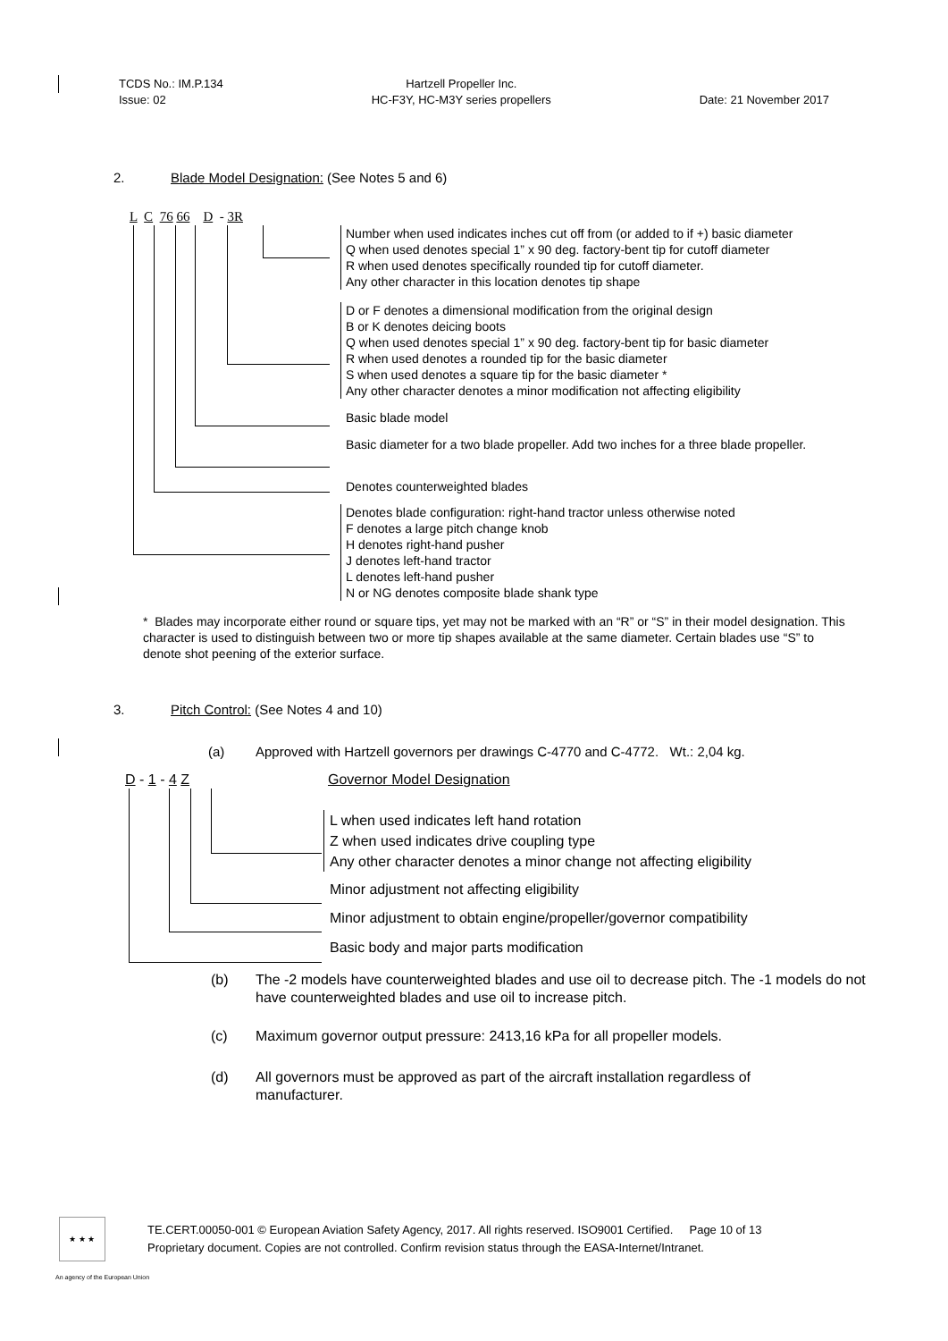TCDS No.: IM.P.134
Issue: 02
Hartzell Propeller Inc.
HC-F3Y, HC-M3Y series propellers
Date: 21 November 2017
2. Blade Model Designation: (See Notes 5 and 6)
L C 76 66 D - 3R
Number when used indicates inches cut off from (or added to if +) basic diameter
Q when used denotes special 1” x 90 deg. factory-bent tip for cutoff diameter
R when used denotes specifically rounded tip for cutoff diameter.
Any other character in this location denotes tip shape
D or F denotes a dimensional modification from the original design
B or K denotes deicing boots
Q when used denotes special 1” x 90 deg. factory-bent tip for basic diameter
R when used denotes a rounded tip for the basic diameter
S when used denotes a square tip for the basic diameter *
Any other character denotes a minor modification not affecting eligibility
Basic blade model
Basic diameter for a two blade propeller. Add two inches for a three blade propeller.
Denotes counterweighted blades
Denotes blade configuration: right-hand tractor unless otherwise noted
F denotes a large pitch change knob
H denotes right-hand pusher
J denotes left-hand tractor
L denotes left-hand pusher
N or NG denotes composite blade shank type
* Blades may incorporate either round or square tips, yet may not be marked with an “R” or “S” in their model designation. This character is used to distinguish between two or more tip shapes available at the same diameter. Certain blades use “S” to denote shot peening of the exterior surface.
3. Pitch Control: (See Notes 4 and 10)
(a) Approved with Hartzell governors per drawings C-4770 and C-4772. Wt.: 2,04 kg.
D - 1 - 4 Z Governor Model Designation
L when used indicates left hand rotation
Z when used indicates drive coupling type
Any other character denotes a minor change not affecting eligibility
Minor adjustment not affecting eligibility
Minor adjustment to obtain engine/propeller/governor compatibility
Basic body and major parts modification
(b) The -2 models have counterweighted blades and use oil to decrease pitch. The -1 models do not have counterweighted blades and use oil to increase pitch.
(c) Maximum governor output pressure: 2413,16 kPa for all propeller models.
(d) All governors must be approved as part of the aircraft installation regardless of manufacturer.
★ ★ ★
TE.CERT.00050-001 © European Aviation Safety Agency, 2017. All rights reserved. ISO9001 Certified. Page 10 of 13
Proprietary document. Copies are not controlled. Confirm revision status through the EASA-Internet/Intranet.
An agency of the European Union